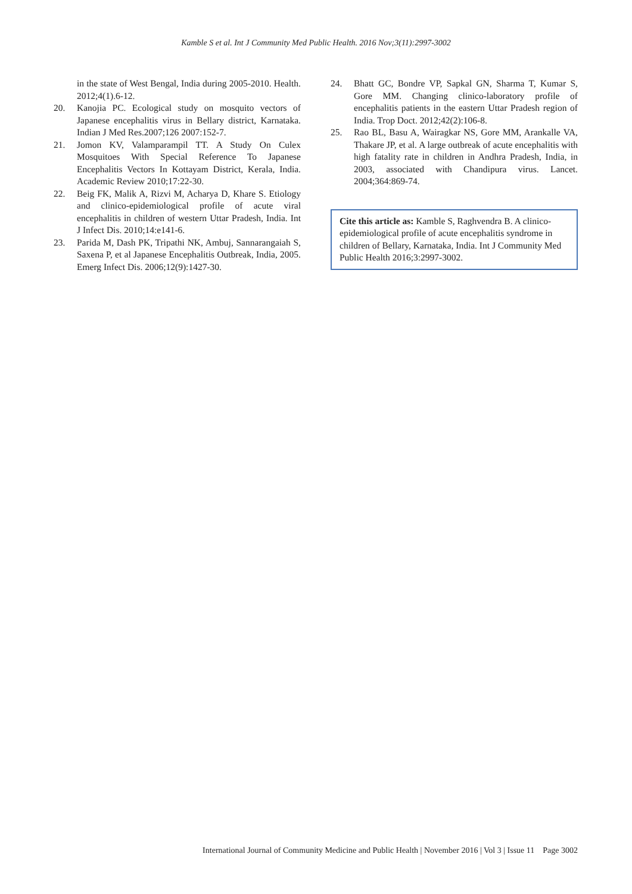Kamble S et al. Int J Community Med Public Health. 2016 Nov;3(11):2997-3002
in the state of West Bengal, India during 2005-2010. Health. 2012;4(1).6-12.
20. Kanojia PC. Ecological study on mosquito vectors of Japanese encephalitis virus in Bellary district, Karnataka. Indian J Med Res.2007;126 2007:152-7.
21. Jomon KV, Valamparampil TT. A Study On Culex Mosquitoes With Special Reference To Japanese Encephalitis Vectors In Kottayam District, Kerala, India. Academic Review 2010;17:22-30.
22. Beig FK, Malik A, Rizvi M, Acharya D, Khare S. Etiology and clinico-epidemiological profile of acute viral encephalitis in children of western Uttar Pradesh, India. Int J Infect Dis. 2010;14:e141-6.
23. Parida M, Dash PK, Tripathi NK, Ambuj, Sannarangaiah S, Saxena P, et al Japanese Encephalitis Outbreak, India, 2005. Emerg Infect Dis. 2006;12(9):1427-30.
24. Bhatt GC, Bondre VP, Sapkal GN, Sharma T, Kumar S, Gore MM. Changing clinico-laboratory profile of encephalitis patients in the eastern Uttar Pradesh region of India. Trop Doct. 2012;42(2):106-8.
25. Rao BL, Basu A, Wairagkar NS, Gore MM, Arankalle VA, Thakare JP, et al. A large outbreak of acute encephalitis with high fatality rate in children in Andhra Pradesh, India, in 2003, associated with Chandipura virus. Lancet. 2004;364:869-74.
Cite this article as: Kamble S, Raghvendra B. A clinico-epidemiological profile of acute encephalitis syndrome in children of Bellary, Karnataka, India. Int J Community Med Public Health 2016;3:2997-3002.
International Journal of Community Medicine and Public Health | November 2016 | Vol 3 | Issue 11 Page 3002